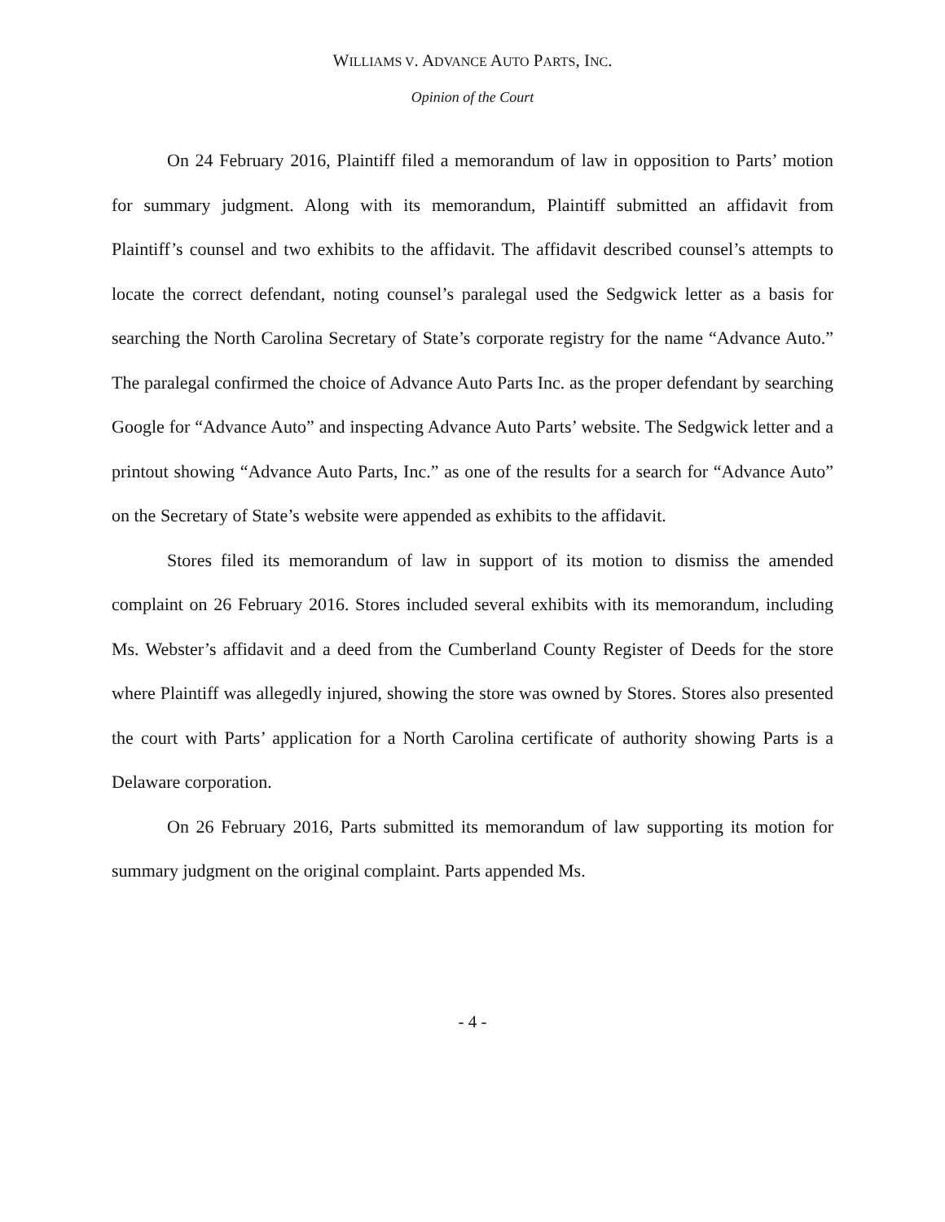WILLIAMS V. ADVANCE AUTO PARTS, INC.
Opinion of the Court
On 24 February 2016, Plaintiff filed a memorandum of law in opposition to Parts’ motion for summary judgment. Along with its memorandum, Plaintiff submitted an affidavit from Plaintiff’s counsel and two exhibits to the affidavit. The affidavit described counsel’s attempts to locate the correct defendant, noting counsel’s paralegal used the Sedgwick letter as a basis for searching the North Carolina Secretary of State’s corporate registry for the name “Advance Auto.” The paralegal confirmed the choice of Advance Auto Parts Inc. as the proper defendant by searching Google for “Advance Auto” and inspecting Advance Auto Parts’ website. The Sedgwick letter and a printout showing “Advance Auto Parts, Inc.” as one of the results for a search for “Advance Auto” on the Secretary of State’s website were appended as exhibits to the affidavit.
Stores filed its memorandum of law in support of its motion to dismiss the amended complaint on 26 February 2016. Stores included several exhibits with its memorandum, including Ms. Webster’s affidavit and a deed from the Cumberland County Register of Deeds for the store where Plaintiff was allegedly injured, showing the store was owned by Stores. Stores also presented the court with Parts’ application for a North Carolina certificate of authority showing Parts is a Delaware corporation.
On 26 February 2016, Parts submitted its memorandum of law supporting its motion for summary judgment on the original complaint. Parts appended Ms.
- 4 -